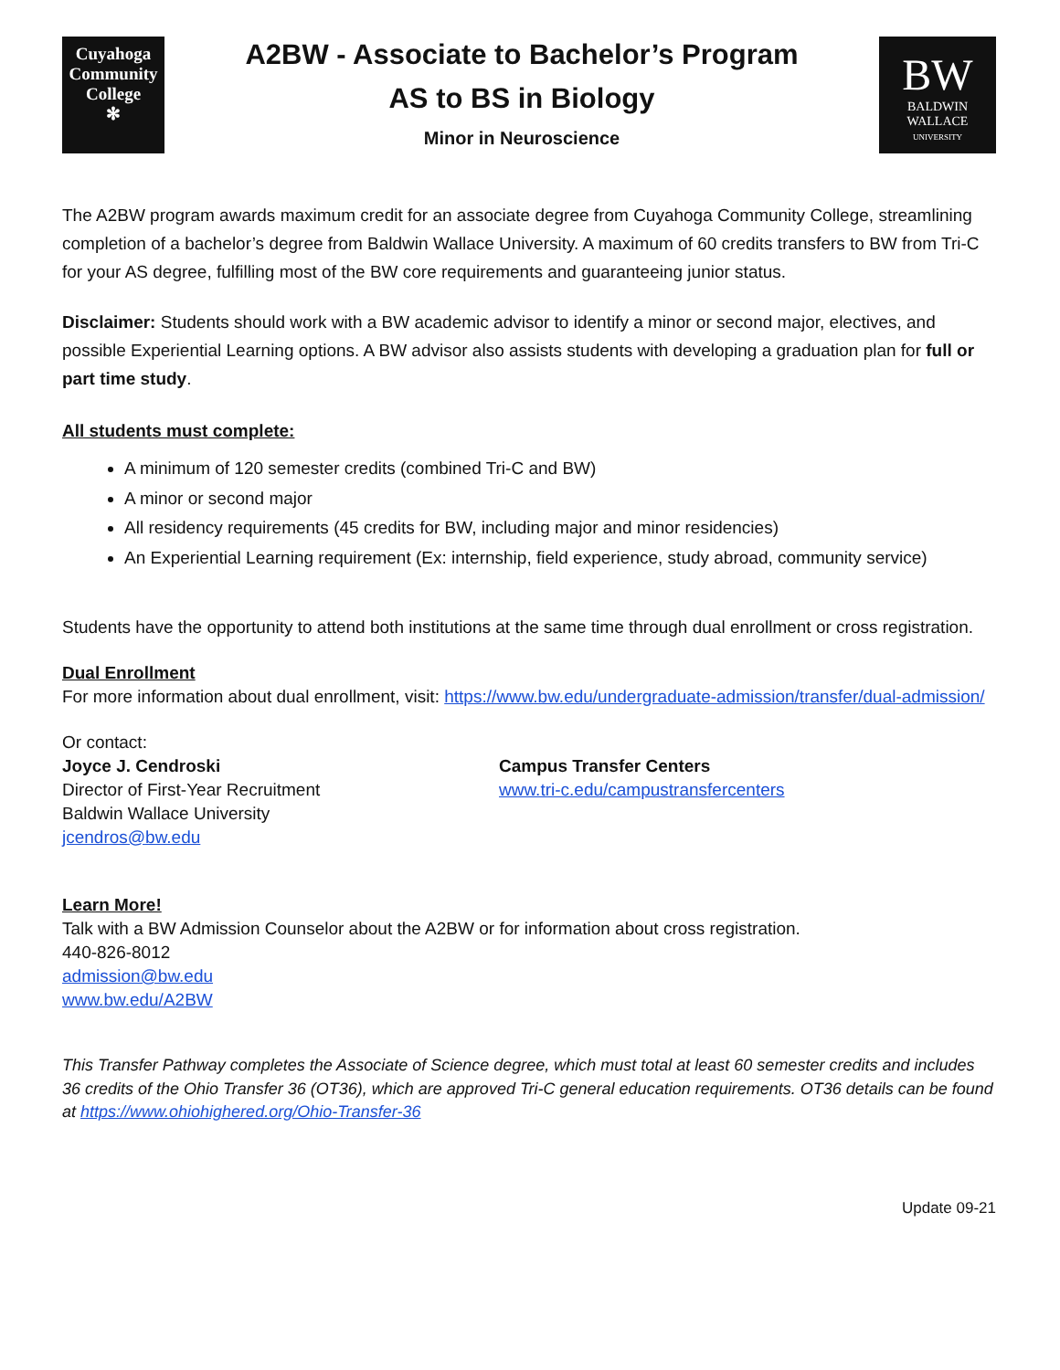Cuyahoga
Community
College
✻
A2BW - Associate to Bachelor’s Program
AS to BS in Biology
Minor in Neuroscience
BW
BALDWIN
WALLACE
UNIVERSITY
The A2BW program awards maximum credit for an associate degree from Cuyahoga Community College, streamlining completion of a bachelor’s degree from Baldwin Wallace University. A maximum of 60 credits transfers to BW from Tri-C for your AS degree, fulfilling most of the BW core requirements and guaranteeing junior status.
Disclaimer: Students should work with a BW academic advisor to identify a minor or second major, electives, and possible Experiential Learning options. A BW advisor also assists students with developing a graduation plan for full or part time study.
All students must complete:
A minimum of 120 semester credits (combined Tri-C and BW)
A minor or second major
All residency requirements (45 credits for BW, including major and minor residencies)
An Experiential Learning requirement (Ex: internship, field experience, study abroad, community service)
Students have the opportunity to attend both institutions at the same time through dual enrollment or cross registration.
Dual Enrollment
For more information about dual enrollment, visit: https://www.bw.edu/undergraduate-admission/transfer/dual-admission/
Or contact:
Joyce J. Cendroski
Director of First-Year Recruitment
Baldwin Wallace University
jcendros@bw.edu
Campus Transfer Centers
www.tri-c.edu/campustransfercenters
Learn More!
Talk with a BW Admission Counselor about the A2BW or for information about cross registration.
440-826-8012
admission@bw.edu
www.bw.edu/A2BW
This Transfer Pathway completes the Associate of Science degree, which must total at least 60 semester credits and includes 36 credits of the Ohio Transfer 36 (OT36), which are approved Tri-C general education requirements. OT36 details can be found at https://www.ohiohighered.org/Ohio-Transfer-36
Update 09-21